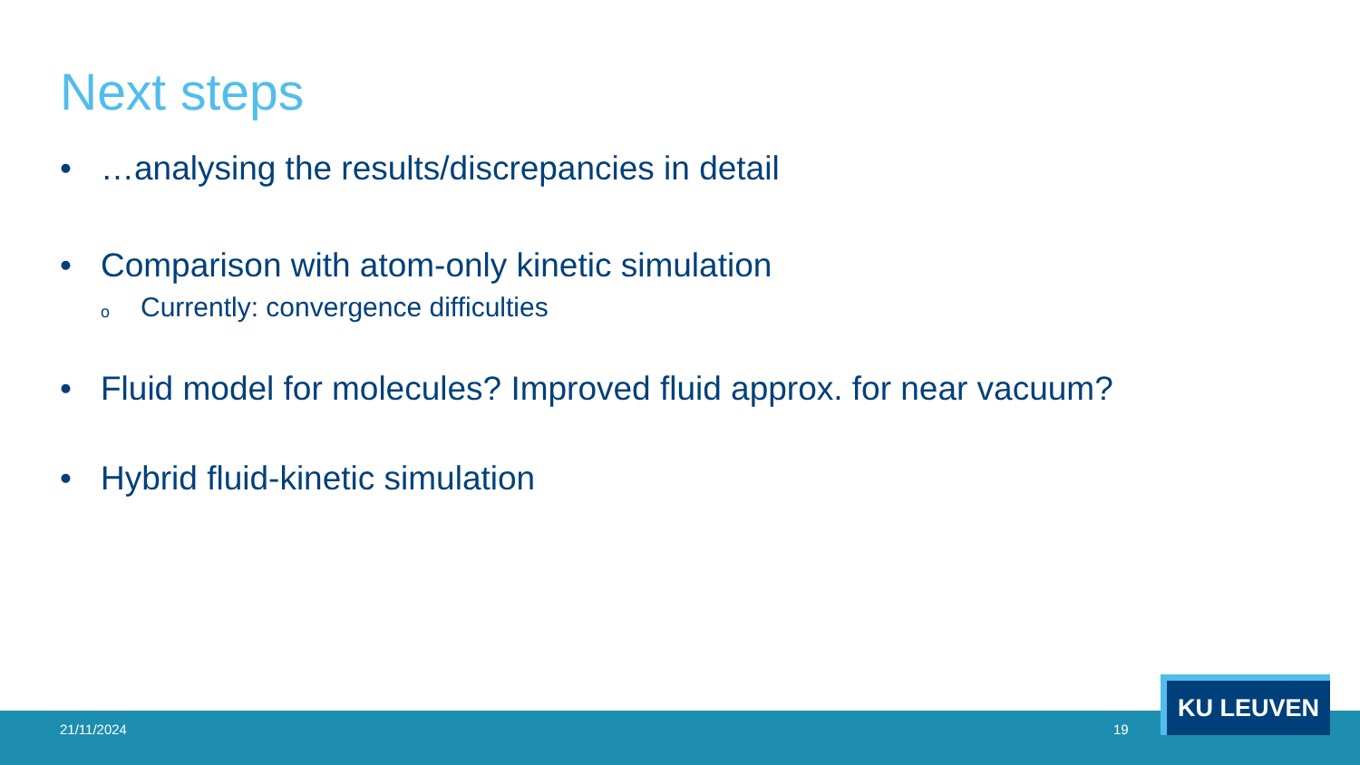Next steps
• …analysing the results/discrepancies in detail
• Comparison with atom-only kinetic simulation
o Currently: convergence difficulties
• Fluid model for molecules? Improved fluid approx. for near vacuum?
• Hybrid fluid-kinetic simulation
21/11/2024 19
KU LEUVEN